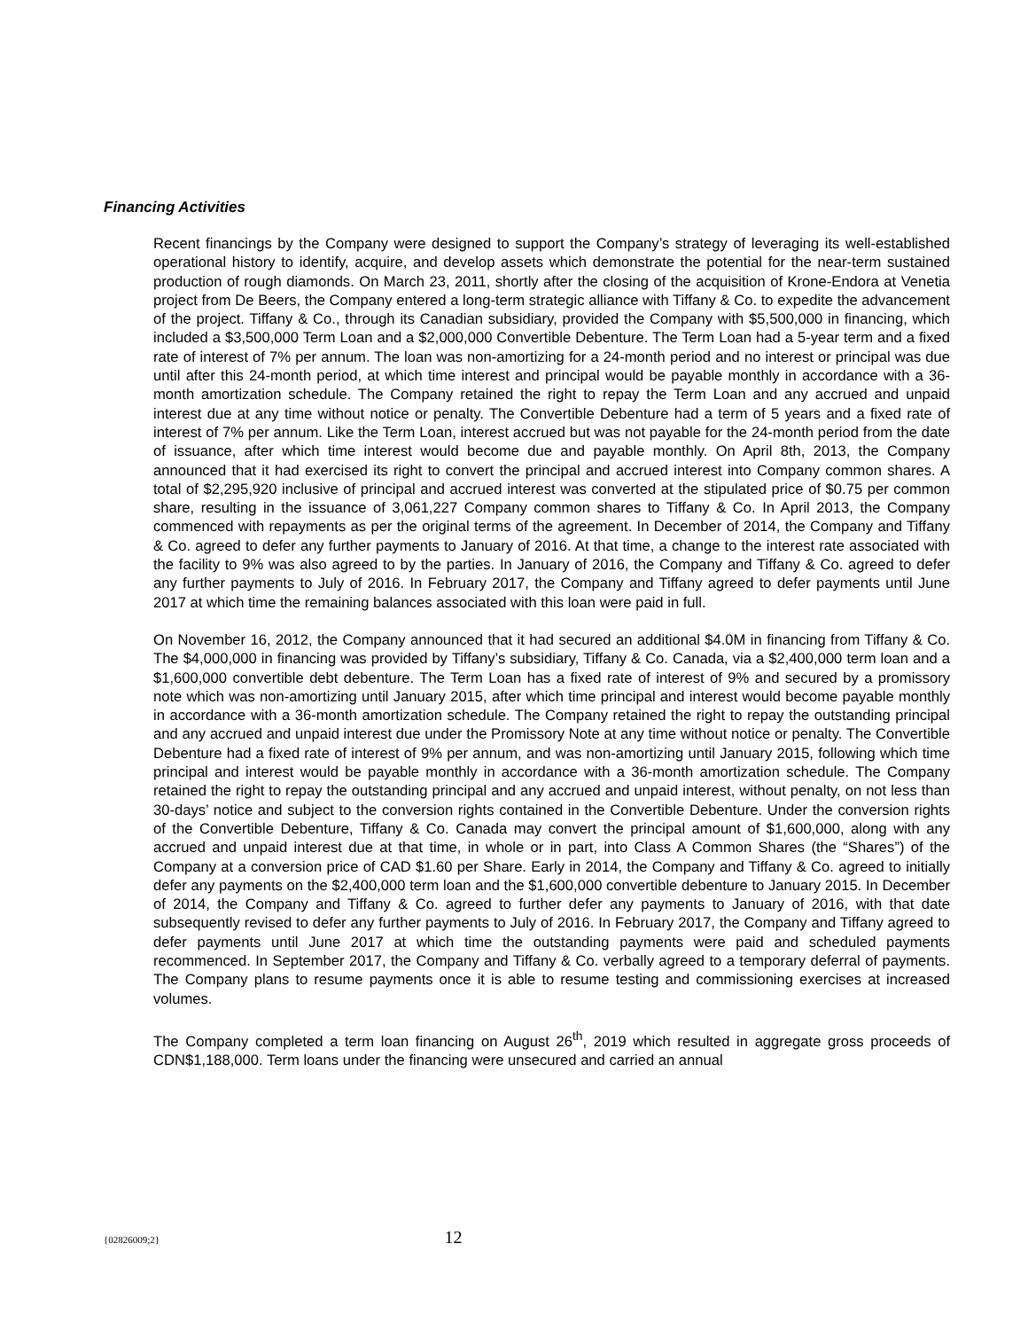Financing Activities
Recent financings by the Company were designed to support the Company’s strategy of leveraging its well-established operational history to identify, acquire, and develop assets which demonstrate the potential for the near-term sustained production of rough diamonds. On March 23, 2011, shortly after the closing of the acquisition of Krone-Endora at Venetia project from De Beers, the Company entered a long-term strategic alliance with Tiffany & Co. to expedite the advancement of the project. Tiffany & Co., through its Canadian subsidiary, provided the Company with $5,500,000 in financing, which included a $3,500,000 Term Loan and a $2,000,000 Convertible Debenture. The Term Loan had a 5-year term and a fixed rate of interest of 7% per annum. The loan was non-amortizing for a 24-month period and no interest or principal was due until after this 24-month period, at which time interest and principal would be payable monthly in accordance with a 36-month amortization schedule. The Company retained the right to repay the Term Loan and any accrued and unpaid interest due at any time without notice or penalty. The Convertible Debenture had a term of 5 years and a fixed rate of interest of 7% per annum. Like the Term Loan, interest accrued but was not payable for the 24-month period from the date of issuance, after which time interest would become due and payable monthly. On April 8th, 2013, the Company announced that it had exercised its right to convert the principal and accrued interest into Company common shares. A total of $2,295,920 inclusive of principal and accrued interest was converted at the stipulated price of $0.75 per common share, resulting in the issuance of 3,061,227 Company common shares to Tiffany & Co. In April 2013, the Company commenced with repayments as per the original terms of the agreement. In December of 2014, the Company and Tiffany & Co. agreed to defer any further payments to January of 2016. At that time, a change to the interest rate associated with the facility to 9% was also agreed to by the parties. In January of 2016, the Company and Tiffany & Co. agreed to defer any further payments to July of 2016. In February 2017, the Company and Tiffany agreed to defer payments until June 2017 at which time the remaining balances associated with this loan were paid in full.
On November 16, 2012, the Company announced that it had secured an additional $4.0M in financing from Tiffany & Co. The $4,000,000 in financing was provided by Tiffany’s subsidiary, Tiffany & Co. Canada, via a $2,400,000 term loan and a $1,600,000 convertible debt debenture. The Term Loan has a fixed rate of interest of 9% and secured by a promissory note which was non-amortizing until January 2015, after which time principal and interest would become payable monthly in accordance with a 36-month amortization schedule. The Company retained the right to repay the outstanding principal and any accrued and unpaid interest due under the Promissory Note at any time without notice or penalty. The Convertible Debenture had a fixed rate of interest of 9% per annum, and was non-amortizing until January 2015, following which time principal and interest would be payable monthly in accordance with a 36-month amortization schedule. The Company retained the right to repay the outstanding principal and any accrued and unpaid interest, without penalty, on not less than 30-days’ notice and subject to the conversion rights contained in the Convertible Debenture. Under the conversion rights of the Convertible Debenture, Tiffany & Co. Canada may convert the principal amount of $1,600,000, along with any accrued and unpaid interest due at that time, in whole or in part, into Class A Common Shares (the “Shares”) of the Company at a conversion price of CAD $1.60 per Share. Early in 2014, the Company and Tiffany & Co. agreed to initially defer any payments on the $2,400,000 term loan and the $1,600,000 convertible debenture to January 2015. In December of 2014, the Company and Tiffany & Co. agreed to further defer any payments to January of 2016, with that date subsequently revised to defer any further payments to July of 2016. In February 2017, the Company and Tiffany agreed to defer payments until June 2017 at which time the outstanding payments were paid and scheduled payments recommenced. In September 2017, the Company and Tiffany & Co. verbally agreed to a temporary deferral of payments. The Company plans to resume payments once it is able to resume testing and commissioning exercises at increased volumes.
The Company completed a term loan financing on August 26<sup>th</sup>, 2019 which resulted in aggregate gross proceeds of CDN$1,188,000. Term loans under the financing were unsecured and carried an annual
{02826009;2} 12